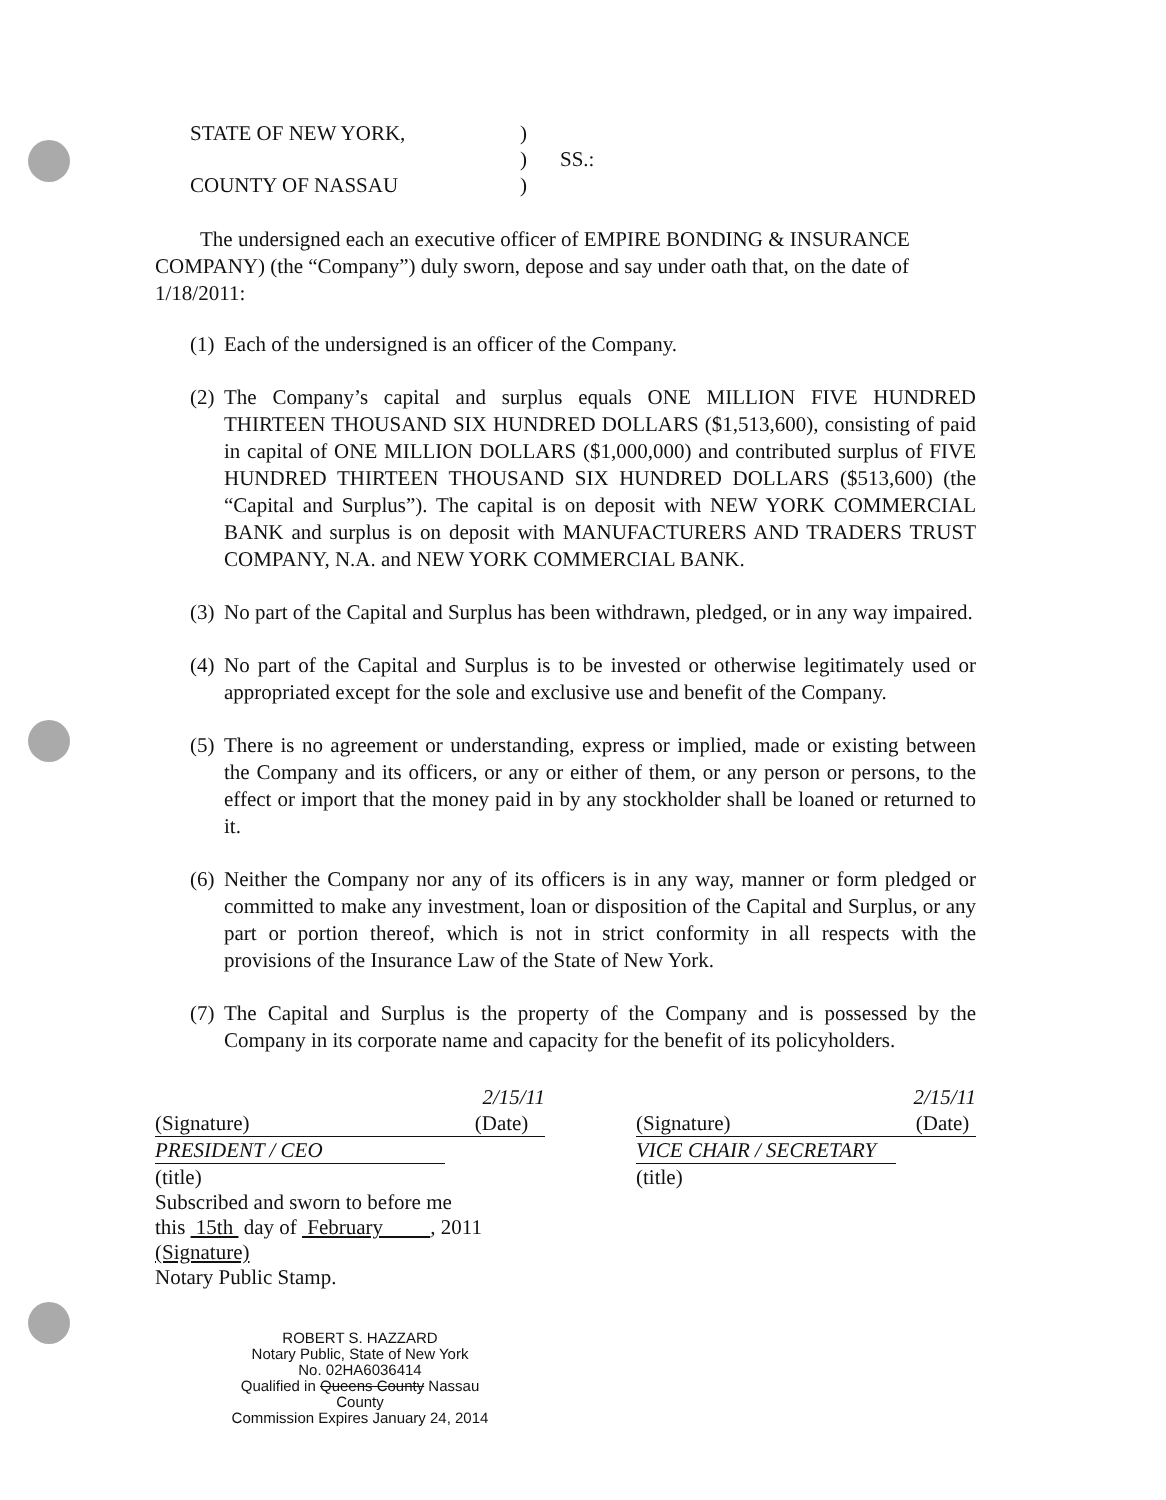STATE OF NEW YORK,
)
)
SS.:
COUNTY OF NASSAU
)
The undersigned each an executive officer of EMPIRE BONDING & INSURANCE COMPANY) (the “Company”) duly sworn, depose and say under oath that, on the date of 1/18/2011:
(1)
Each of the undersigned is an officer of the Company.
(2)
The Company’s capital and surplus equals ONE MILLION FIVE HUNDRED THIRTEEN THOUSAND SIX HUNDRED DOLLARS ($1,513,600), consisting of paid in capital of ONE MILLION DOLLARS ($1,000,000) and contributed surplus of FIVE HUNDRED THIRTEEN THOUSAND SIX HUNDRED DOLLARS ($513,600) (the “Capital and Surplus”). The capital is on deposit with NEW YORK COMMERCIAL BANK and surplus is on deposit with MANUFACTURERS AND TRADERS TRUST COMPANY, N.A. and NEW YORK COMMERCIAL BANK.
(3)
No part of the Capital and Surplus has been withdrawn, pledged, or in any way impaired.
(4)
No part of the Capital and Surplus is to be invested or otherwise legitimately used or appropriated except for the sole and exclusive use and benefit of the Company.
(5)
There is no agreement or understanding, express or implied, made or existing between the Company and its officers, or any or either of them, or any person or persons, to the effect or import that the money paid in by any stockholder shall be loaned or returned to it.
(6)
Neither the Company nor any of its officers is in any way, manner or form pledged or committed to make any investment, loan or disposition of the Capital and Surplus, or any part or portion thereof, which is not in strict conformity in all respects with the provisions of the Insurance Law of the State of New York.
(7)
The Capital and Surplus is the property of the Company and is possessed by the Company in its corporate name and capacity for the benefit of its policyholders.
2/15/11
(Signature) (Date)
PRESIDENT / CEO
(title)
2/15/11
(Signature) (Date)
VICE CHAIR / SECRETARY
(title)
Subscribed and sworn to before me
this 15th day of February , 2011
(Signature)
Notary Public Stamp.
ROBERT S. HAZZARD
Notary Public, State of New York
No. 02HA6036414
Qualified in Queens County Nassau County
Commission Expires January 24, 2014